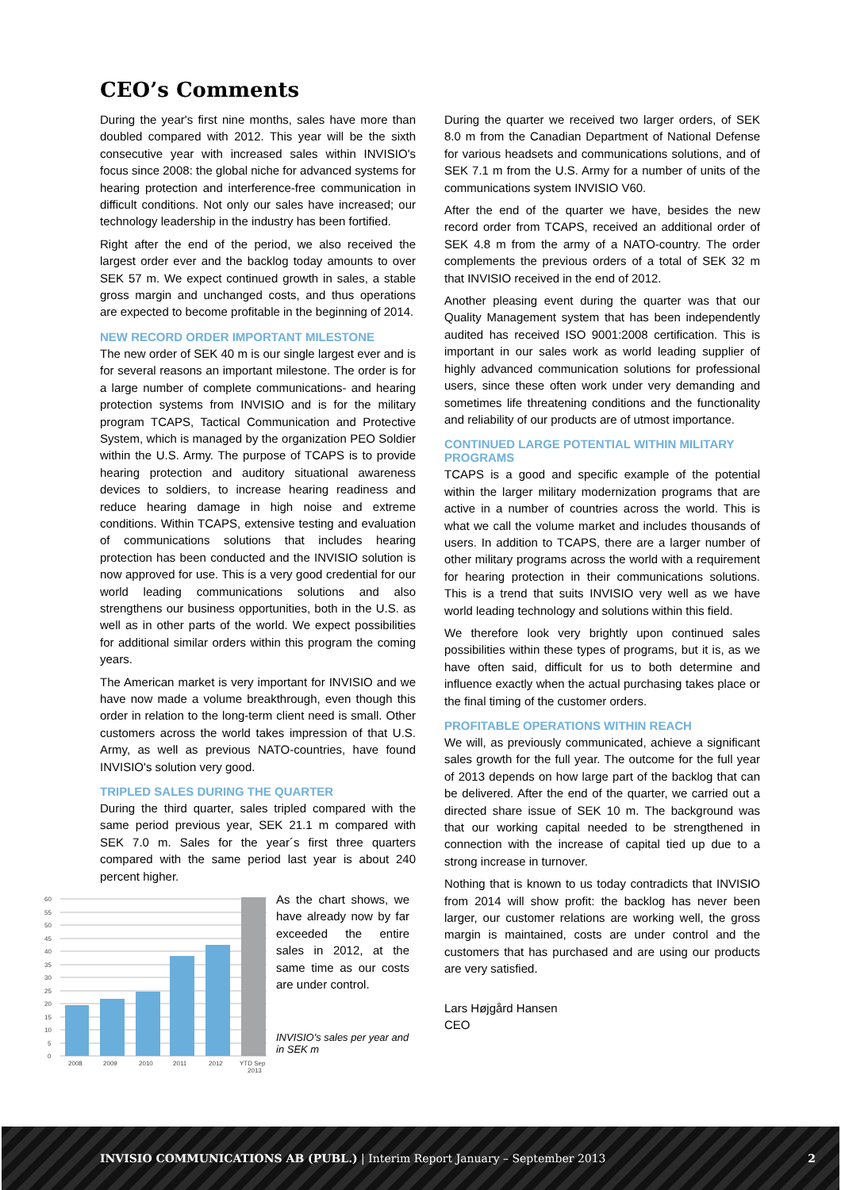CEO’s Comments
During the year's first nine months, sales have more than doubled compared with 2012. This year will be the sixth consecutive year with increased sales within INVISIO's focus since 2008: the global niche for advanced systems for hearing protection and interference-free communication in difficult conditions. Not only our sales have increased; our technology leadership in the industry has been fortified.
Right after the end of the period, we also received the largest order ever and the backlog today amounts to over SEK 57 m. We expect continued growth in sales, a stable gross margin and unchanged costs, and thus operations are expected to become profitable in the beginning of 2014.
NEW RECORD ORDER IMPORTANT MILESTONE
The new order of SEK 40 m is our single largest ever and is for several reasons an important milestone. The order is for a large number of complete communications- and hearing protection systems from INVISIO and is for the military program TCAPS, Tactical Communication and Protective System, which is managed by the organization PEO Soldier within the U.S. Army. The purpose of TCAPS is to provide hearing protection and auditory situational awareness devices to soldiers, to increase hearing readiness and reduce hearing damage in high noise and extreme conditions. Within TCAPS, extensive testing and evaluation of communications solutions that includes hearing protection has been conducted and the INVISIO solution is now approved for use. This is a very good credential for our world leading communications solutions and also strengthens our business opportunities, both in the U.S. as well as in other parts of the world. We expect possibilities for additional similar orders within this program the coming years.
The American market is very important for INVISIO and we have now made a volume breakthrough, even though this order in relation to the long-term client need is small. Other customers across the world takes impression of that U.S. Army, as well as previous NATO-countries, have found INVISIO's solution very good.
TRIPLED SALES DURING THE QUARTER
During the third quarter, sales tripled compared with the same period previous year, SEK 21.1 m compared with SEK 7.0 m. Sales for the year´s first three quarters compared with the same period last year is about 240 percent higher.
60
55
50
45
40
35
30
25
20
15
10
5
0
2008
2009
2010
2011
2012
YTD Sep
2013
As the chart shows, we have already now by far exceeded the entire sales in 2012, at the same time as our costs are under control.
INVISIO's sales per year and in SEK m
During the quarter we received two larger orders, of SEK 8.0 m from the Canadian Department of National Defense for various headsets and communications solutions, and of SEK 7.1 m from the U.S. Army for a number of units of the communications system INVISIO V60.
After the end of the quarter we have, besides the new record order from TCAPS, received an additional order of SEK 4.8 m from the army of a NATO-country. The order complements the previous orders of a total of SEK 32 m that INVISIO received in the end of 2012.
Another pleasing event during the quarter was that our Quality Management system that has been independently audited has received ISO 9001:2008 certification. This is important in our sales work as world leading supplier of highly advanced communication solutions for professional users, since these often work under very demanding and sometimes life threatening conditions and the functionality and reliability of our products are of utmost importance.
CONTINUED LARGE POTENTIAL WITHIN MILITARY PROGRAMS
TCAPS is a good and specific example of the potential within the larger military modernization programs that are active in a number of countries across the world. This is what we call the volume market and includes thousands of users. In addition to TCAPS, there are a larger number of other military programs across the world with a requirement for hearing protection in their communications solutions. This is a trend that suits INVISIO very well as we have world leading technology and solutions within this field.
We therefore look very brightly upon continued sales possibilities within these types of programs, but it is, as we have often said, difficult for us to both determine and influence exactly when the actual purchasing takes place or the final timing of the customer orders.
PROFITABLE OPERATIONS WITHIN REACH
We will, as previously communicated, achieve a significant sales growth for the full year. The outcome for the full year of 2013 depends on how large part of the backlog that can be delivered. After the end of the quarter, we carried out a directed share issue of SEK 10 m. The background was that our working capital needed to be strengthened in connection with the increase of capital tied up due to a strong increase in turnover.
Nothing that is known to us today contradicts that INVISIO from 2014 will show profit: the backlog has never been larger, our customer relations are working well, the gross margin is maintained, costs are under control and the customers that has purchased and are using our products are very satisfied.
Lars Højgård Hansen
CEO
INVISIO COMMUNICATIONS AB (PUBL.) | Interim Report January – September 2013 2